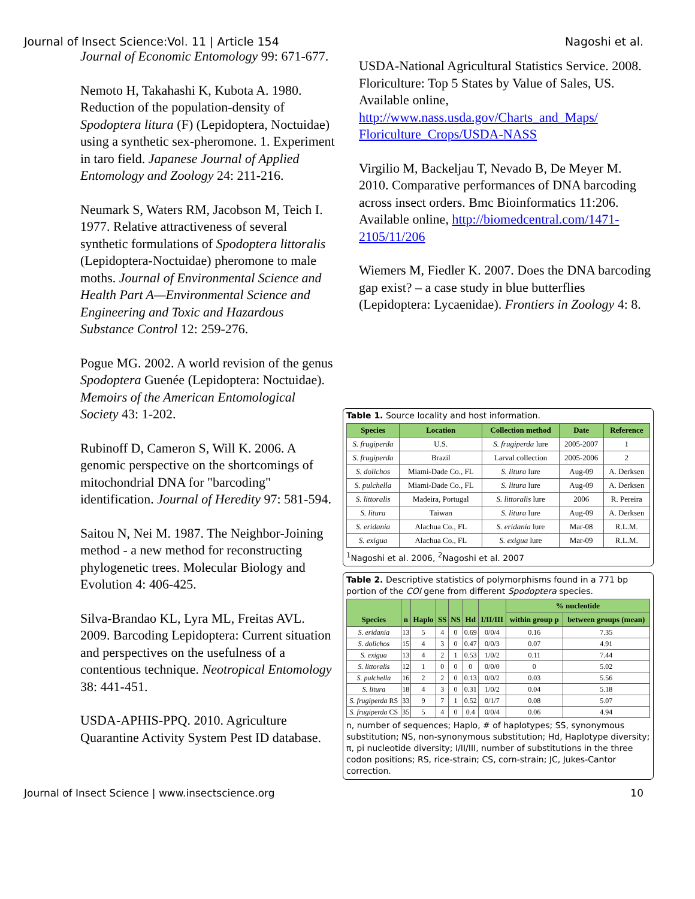Journal of Insect Science:Vol. 11 | Article 154 Nagoshi et al.
Journal of Economic Entomology 99: 671-677.
Nemoto H, Takahashi K, Kubota A. 1980. Reduction of the population-density of Spodoptera litura (F) (Lepidoptera, Noctuidae) using a synthetic sex-pheromone. 1. Experiment in taro field. Japanese Journal of Applied Entomology and Zoology 24: 211-216.
Neumark S, Waters RM, Jacobson M, Teich I. 1977. Relative attractiveness of several synthetic formulations of Spodoptera littoralis (Lepidoptera-Noctuidae) pheromone to male moths. Journal of Environmental Science and Health Part A—Environmental Science and Engineering and Toxic and Hazardous Substance Control 12: 259-276.
Pogue MG. 2002. A world revision of the genus Spodoptera Guenée (Lepidoptera: Noctuidae). Memoirs of the American Entomological Society 43: 1-202.
Rubinoff D, Cameron S, Will K. 2006. A genomic perspective on the shortcomings of mitochondrial DNA for "barcoding" identification. Journal of Heredity 97: 581-594.
Saitou N, Nei M. 1987. The Neighbor-Joining method - a new method for reconstructing phylogenetic trees. Molecular Biology and Evolution 4: 406-425.
Silva-Brandao KL, Lyra ML, Freitas AVL. 2009. Barcoding Lepidoptera: Current situation and perspectives on the usefulness of a contentious technique. Neotropical Entomology 38: 441-451.
USDA-APHIS-PPQ. 2010. Agriculture Quarantine Activity System Pest ID database.
USDA-National Agricultural Statistics Service. 2008. Floriculture: Top 5 States by Value of Sales, US. Available online, http://www.nass.usda.gov/Charts_and_Maps/ Floriculture_Crops/USDA-NASS
Virgilio M, Backeljau T, Nevado B, De Meyer M. 2010. Comparative performances of DNA barcoding across insect orders. Bmc Bioinformatics 11:206. Available online, http://biomedcentral.com/1471-2105/11/206
Wiemers M, Fiedler K. 2007. Does the DNA barcoding gap exist? – a case study in blue butterflies (Lepidoptera: Lycaenidae). Frontiers in Zoology 4: 8.
Table 1. Source locality and host information.
| Species | Location | Collection method | Date | Reference |
| --- | --- | --- | --- | --- |
| S. frugiperda | U.S. | S. frugiperda lure | 2005-2007 | 1 |
| S. frugiperda | Brazil | Larval collection | 2005-2006 | 2 |
| S. dolichos | Miami-Dade Co., FL | S. litura lure | Aug-09 | A. Derksen |
| S. pulchella | Miami-Dade Co., FL | S. litura lure | Aug-09 | A. Derksen |
| S. littoralis | Madeira, Portugal | S. littoralis lure | 2006 | R. Pereira |
| S. litura | Taiwan | S. litura lure | Aug-09 | A. Derksen |
| S. eridania | Alachua Co., FL | S. eridania lure | Mar-08 | R.L.M. |
| S. exigua | Alachua Co., FL | S. exigua lure | Mar-09 | R.L.M. |
<sup>1</sup> Nagoshi et al. 2006, <sup>2</sup>Nagoshi et al. 2007
Table 2. Descriptive statistics of polymorphisms found in a 771 bp portion of the COI gene from different Spodoptera species.
| Species | n | Haplo | SS | NS | Hd | I/II/III | % nucleotide | |
| --- | --- | --- | --- | --- | --- | --- | --- | --- |
| | | | | | | | within group p | between groups (mean) |
| S. eridania | 13 | 5 | 4 | 0 | 0.69 | 0/0/4 | 0.16 | 7.35 |
| S. dolichos | 15 | 4 | 3 | 0 | 0.47 | 0/0/3 | 0.07 | 4.91 |
| S. exigua | 13 | 4 | 2 | 1 | 0.53 | 1/0/2 | 0.11 | 7.44 |
| S. littoralis | 12 | 1 | 0 | 0 | 0 | 0/0/0 | 0 | 5.02 |
| S. pulchella | 16 | 2 | 2 | 0 | 0.13 | 0/0/2 | 0.03 | 5.56 |
| S. litura | 18 | 4 | 3 | 0 | 0.31 | 1/0/2 | 0.04 | 5.18 |
| S. frugiperda RS | 33 | 9 | 7 | 1 | 0.52 | 0/1/7 | 0.08 | 5.07 |
| S. frugiperda CS | 35 | 5 | 4 | 0 | 0.4 | 0/0/4 | 0.06 | 4.94 |
n, number of sequences; Haplo, # of haplotypes; SS, synonymous substitution; NS, non-synonymous substitution; Hd, Haplotype diversity; π, pi nucleotide diversity; I/II/III, number of substitutions in the three codon positions; RS, rice-strain; CS, corn-strain; JC, Jukes-Cantor correction.
Journal of Insect Science | www.insectscience.org 10